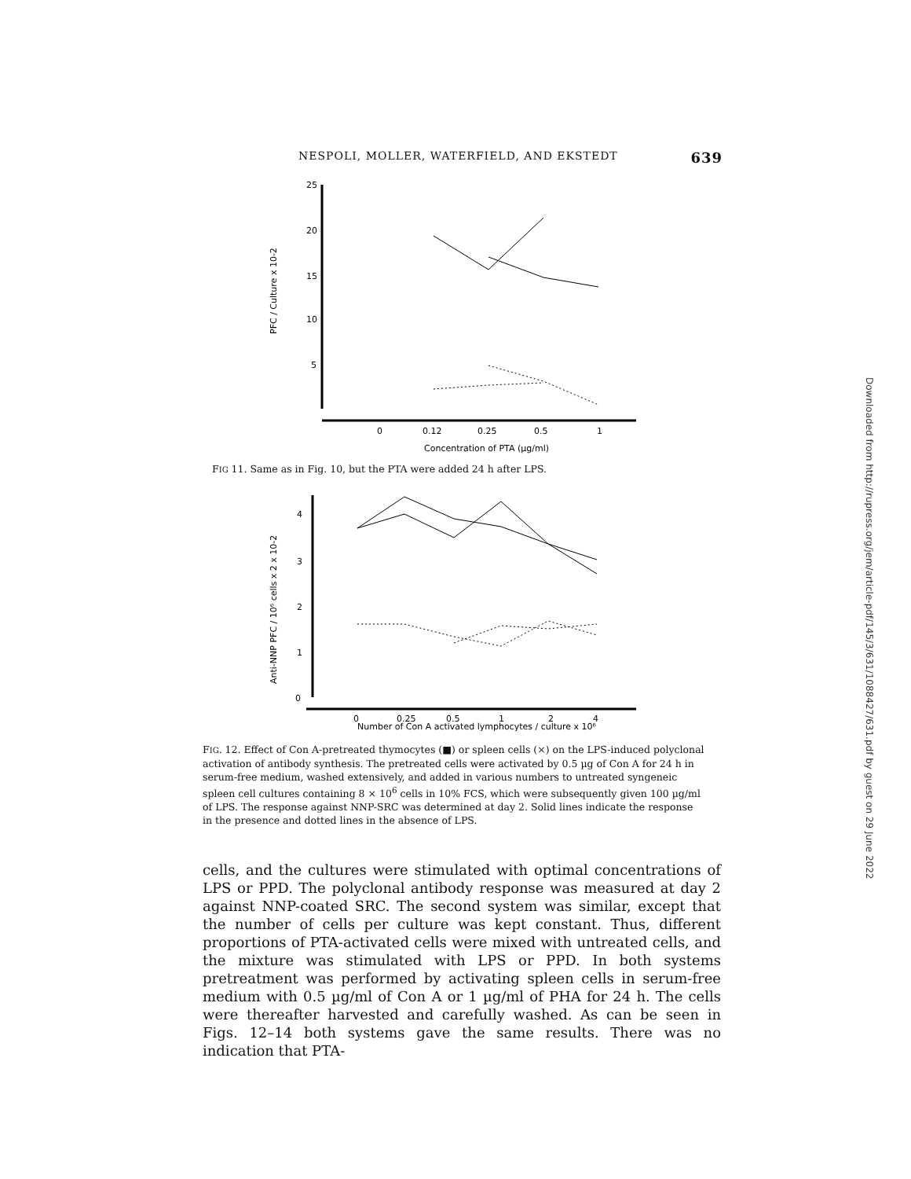NESPOLI, MOLLER, WATERFIELD, AND EKSTEDT 639
25
20
15
10
5
PFC / Culture x 10-2
0
0.12
0.25
0.5
1
Concentration of PTA (µg/ml)
FIG 11. Same as in Fig. 10, but the PTA were added 24 h after LPS.
4
3
2
1
0
Anti-NNP PFC / 10⁶ cells x 2 x 10-2
0
0.25
0.5
1
2
4
Number of Con A activated lymphocytes / culture x 10⁶
FIG. 12. Effect of Con A-pretreated thymocytes (■) or spleen cells (×) on the LPS-induced polyclonal activation of antibody synthesis. The pretreated cells were activated by 0.5 µg of Con A for 24 h in serum-free medium, washed extensively, and added in various numbers to untreated syngeneic spleen cell cultures containing 8 × 10<sup>6</sup> cells in 10% FCS, which were subsequently given 100 µg/ml of LPS. The response against NNP-SRC was determined at day 2. Solid lines indicate the response in the presence and dotted lines in the absence of LPS.
cells, and the cultures were stimulated with optimal concentrations of LPS or PPD. The polyclonal antibody response was measured at day 2 against NNP-coated SRC. The second system was similar, except that the number of cells per culture was kept constant. Thus, different proportions of PTA-activated cells were mixed with untreated cells, and the mixture was stimulated with LPS or PPD. In both systems pretreatment was performed by activating spleen cells in serum-free medium with 0.5 µg/ml of Con A or 1 µg/ml of PHA for 24 h. The cells were thereafter harvested and carefully washed. As can be seen in Figs. 12–14 both systems gave the same results. There was no indication that PTA-
Downloaded from http://rupress.org/jem/article-pdf/145/3/631/1088427/631.pdf by guest on 29 June 2022